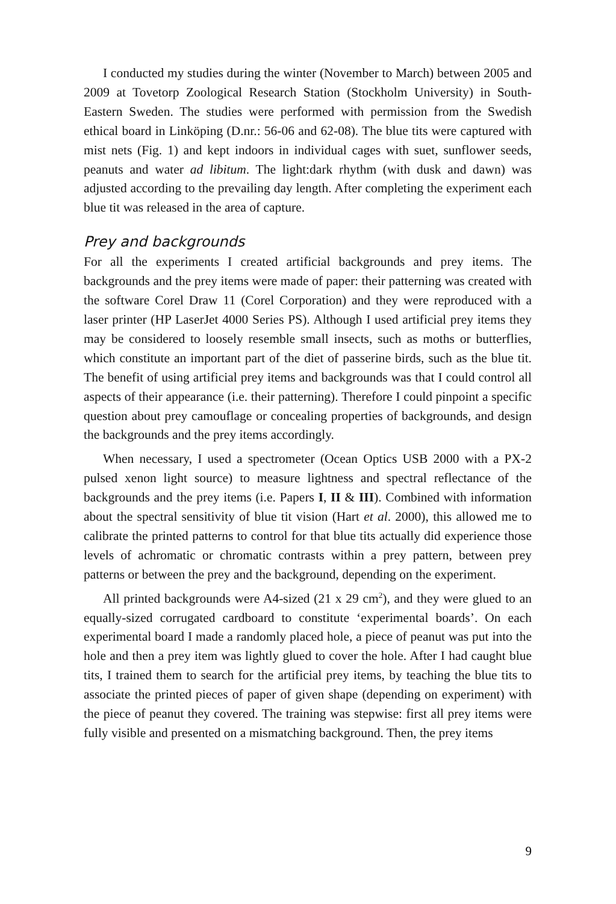I conducted my studies during the winter (November to March) between 2005 and 2009 at Tovetorp Zoological Research Station (Stockholm University) in South-Eastern Sweden. The studies were performed with permission from the Swedish ethical board in Linköping (D.nr.: 56-06 and 62-08). The blue tits were captured with mist nets (Fig. 1) and kept indoors in individual cages with suet, sunflower seeds, peanuts and water ad libitum. The light:dark rhythm (with dusk and dawn) was adjusted according to the prevailing day length. After completing the experiment each blue tit was released in the area of capture.
Prey and backgrounds
For all the experiments I created artificial backgrounds and prey items. The backgrounds and the prey items were made of paper: their patterning was created with the software Corel Draw 11 (Corel Corporation) and they were reproduced with a laser printer (HP LaserJet 4000 Series PS). Although I used artificial prey items they may be considered to loosely resemble small insects, such as moths or butterflies, which constitute an important part of the diet of passerine birds, such as the blue tit. The benefit of using artificial prey items and backgrounds was that I could control all aspects of their appearance (i.e. their patterning). Therefore I could pinpoint a specific question about prey camouflage or concealing properties of backgrounds, and design the backgrounds and the prey items accordingly.
When necessary, I used a spectrometer (Ocean Optics USB 2000 with a PX-2 pulsed xenon light source) to measure lightness and spectral reflectance of the backgrounds and the prey items (i.e. Papers I, II & III). Combined with information about the spectral sensitivity of blue tit vision (Hart et al. 2000), this allowed me to calibrate the printed patterns to control for that blue tits actually did experience those levels of achromatic or chromatic contrasts within a prey pattern, between prey patterns or between the prey and the background, depending on the experiment.
All printed backgrounds were A4-sized (21 x 29 cm<sup>2</sup>), and they were glued to an equally-sized corrugated cardboard to constitute ‘experimental boards’. On each experimental board I made a randomly placed hole, a piece of peanut was put into the hole and then a prey item was lightly glued to cover the hole. After I had caught blue tits, I trained them to search for the artificial prey items, by teaching the blue tits to associate the printed pieces of paper of given shape (depending on experiment) with the piece of peanut they covered. The training was stepwise: first all prey items were fully visible and presented on a mismatching background. Then, the prey items
9